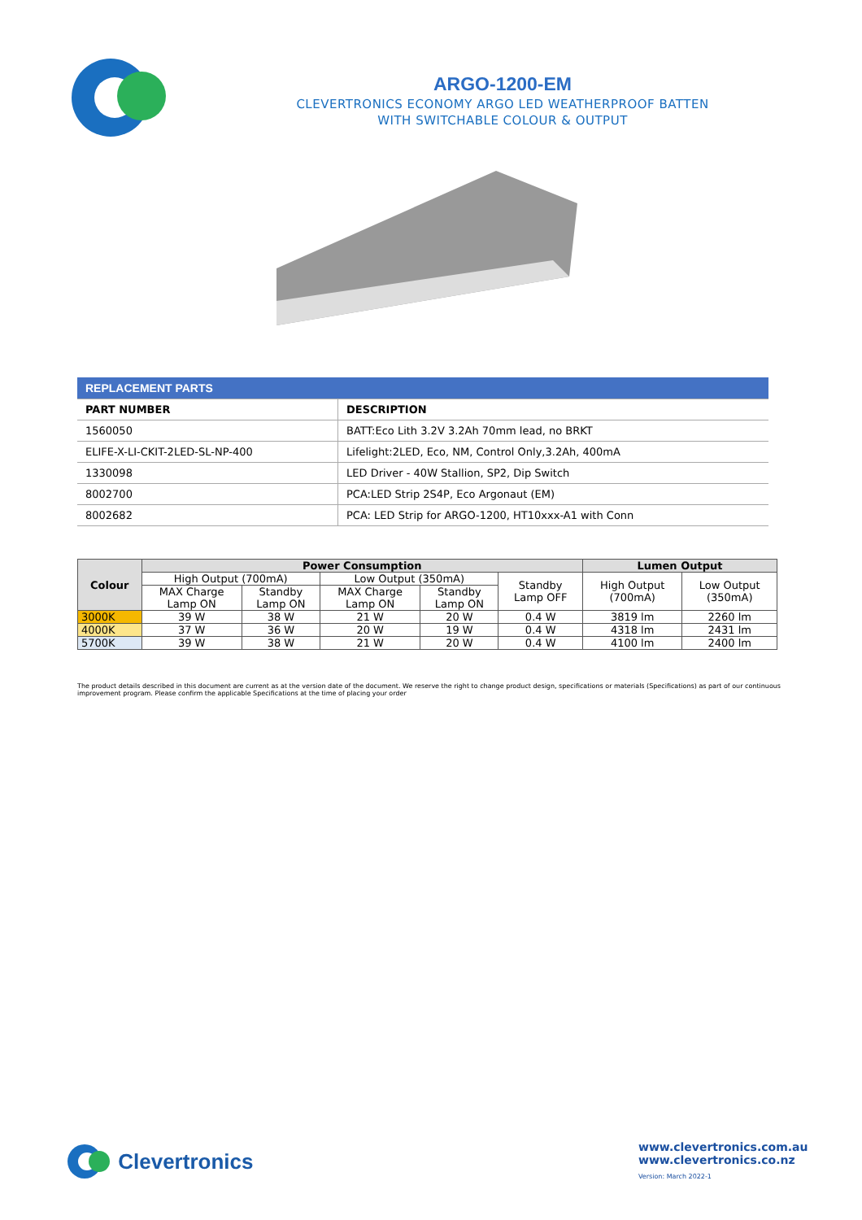ARGO-1200-EM
CLEVERTRONICS ECONOMY ARGO LED WEATHERPROOF BATTEN
WITH SWITCHABLE COLOUR & OUTPUT
| REPLACEMENT PARTS | |
| --- | --- |
| PART NUMBER | DESCRIPTION |
| 1560050 | BATT:Eco Lith 3.2V 3.2Ah 70mm lead, no BRKT |
| ELIFE-X-LI-CKIT-2LED-SL-NP-400 | Lifelight:2LED, Eco, NM, Control Only,3.2Ah, 400mA |
| 1330098 | LED Driver - 40W Stallion, SP2, Dip Switch |
| 8002700 | PCA:LED Strip 2S4P, Eco Argonaut (EM) |
| 8002682 | PCA: LED Strip for ARGO-1200, HT10xxx-A1 with Conn |
| Colour | Power Consumption | | | | | Lumen Output | |
| --- | --- | --- | --- | --- | --- | --- | --- |
| | High Output (700mA) | | Low Output (350mA) | | Standby Lamp OFF | High Output (700mA) | Low Output (350mA) |
| | MAX Charge Lamp ON | Standby Lamp ON | MAX Charge Lamp ON | Standby Lamp ON | | | |
| 3000K | 39 W | 38 W | 21 W | 20 W | 0.4 W | 3819 lm | 2260 lm |
| 4000K | 37 W | 36 W | 20 W | 19 W | 0.4 W | 4318 lm | 2431 lm |
| 5700K | 39 W | 38 W | 21 W | 20 W | 0.4 W | 4100 lm | 2400 lm |
The product details described in this document are current as at the version date of the document. We reserve the right to change product design, specifications or materials (Specifications) as part of our continuous improvement program. Please confirm the applicable Specifications at the time of placing your order
Clevertronics
www.clevertronics.com.au
www.clevertronics.co.nz
Version: March 2022-1